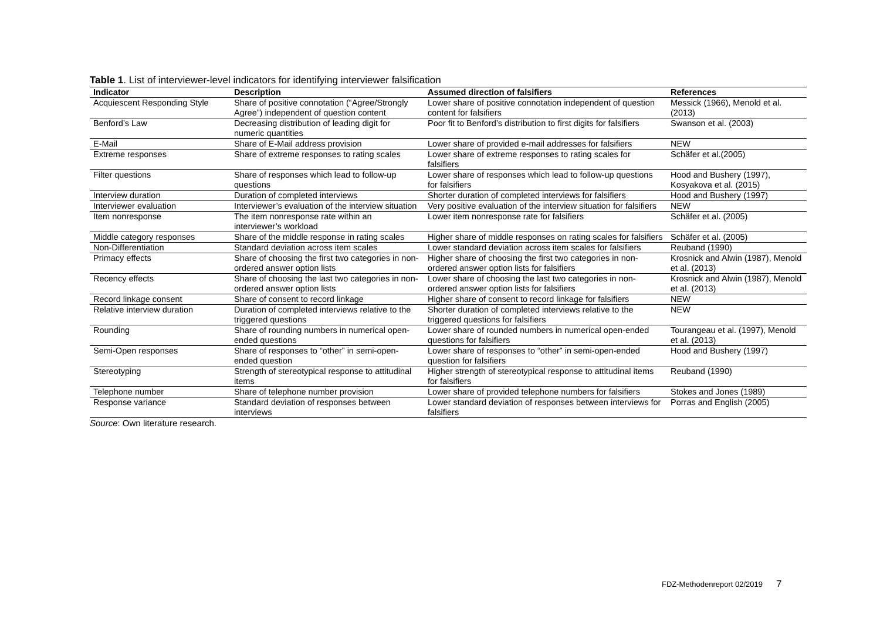Table 1. List of interviewer-level indicators for identifying interviewer falsification
| Indicator | Description | Assumed direction of falsifiers | References |
| --- | --- | --- | --- |
| Acquiescent Responding Style | Share of positive connotation (“Agree/Strongly Agree”) independent of question content | Lower share of positive connotation independent of question content for falsifiers | Messick (1966), Menold et al. (2013) |
| Benford’s Law | Decreasing distribution of leading digit for numeric quantities | Poor fit to Benford’s distribution to first digits for falsifiers | Swanson et al. (2003) |
| E-Mail | Share of E-Mail address provision | Lower share of provided e-mail addresses for falsifiers | NEW |
| Extreme responses | Share of extreme responses to rating scales | Lower share of extreme responses to rating scales for falsifiers | Schäfer et al.(2005) |
| Filter questions | Share of responses which lead to follow-up questions | Lower share of responses which lead to follow-up questions for falsifiers | Hood and Bushery (1997), Kosyakova et al. (2015) |
| Interview duration | Duration of completed interviews | Shorter duration of completed interviews for falsifiers | Hood and Bushery (1997) |
| Interviewer evaluation | Interviewer’s evaluation of the interview situation | Very positive evaluation of the interview situation for falsifiers | NEW |
| Item nonresponse | The item nonresponse rate within an interviewer’s workload | Lower item nonresponse rate for falsifiers | Schäfer et al. (2005) |
| Middle category responses | Share of the middle response in rating scales | Higher share of middle responses on rating scales for falsifiers | Schäfer et al. (2005) |
| Non-Differentiation | Standard deviation across item scales | Lower standard deviation across item scales for falsifiers | Reuband (1990) |
| Primacy effects | Share of choosing the first two categories in non-ordered answer option lists | Higher share of choosing the first two categories in non-ordered answer option lists for falsifiers | Krosnick and Alwin (1987), Menold et al. (2013) |
| Recency effects | Share of choosing the last two categories in non-ordered answer option lists | Lower share of choosing the last two categories in non-ordered answer option lists for falsifiers | Krosnick and Alwin (1987), Menold et al. (2013) |
| Record linkage consent | Share of consent to record linkage | Higher share of consent to record linkage for falsifiers | NEW |
| Relative interview duration | Duration of completed interviews relative to the triggered questions | Shorter duration of completed interviews relative to the triggered questions for falsifiers | NEW |
| Rounding | Share of rounding numbers in numerical open-ended questions | Lower share of rounded numbers in numerical open-ended questions for falsifiers | Tourangeau et al. (1997), Menold et al. (2013) |
| Semi-Open responses | Share of responses to “other” in semi-open-ended question | Lower share of responses to “other” in semi-open-ended question for falsifiers | Hood and Bushery (1997) |
| Stereotyping | Strength of stereotypical response to attitudinal items | Higher strength of stereotypical response to attitudinal items for falsifiers | Reuband (1990) |
| Telephone number | Share of telephone number provision | Lower share of provided telephone numbers for falsifiers | Stokes and Jones (1989) |
| Response variance | Standard deviation of responses between interviews | Lower standard deviation of responses between interviews for falsifiers | Porras and English (2005) |
Source: Own literature research.
FDZ-Methodenreport 02/2019 7